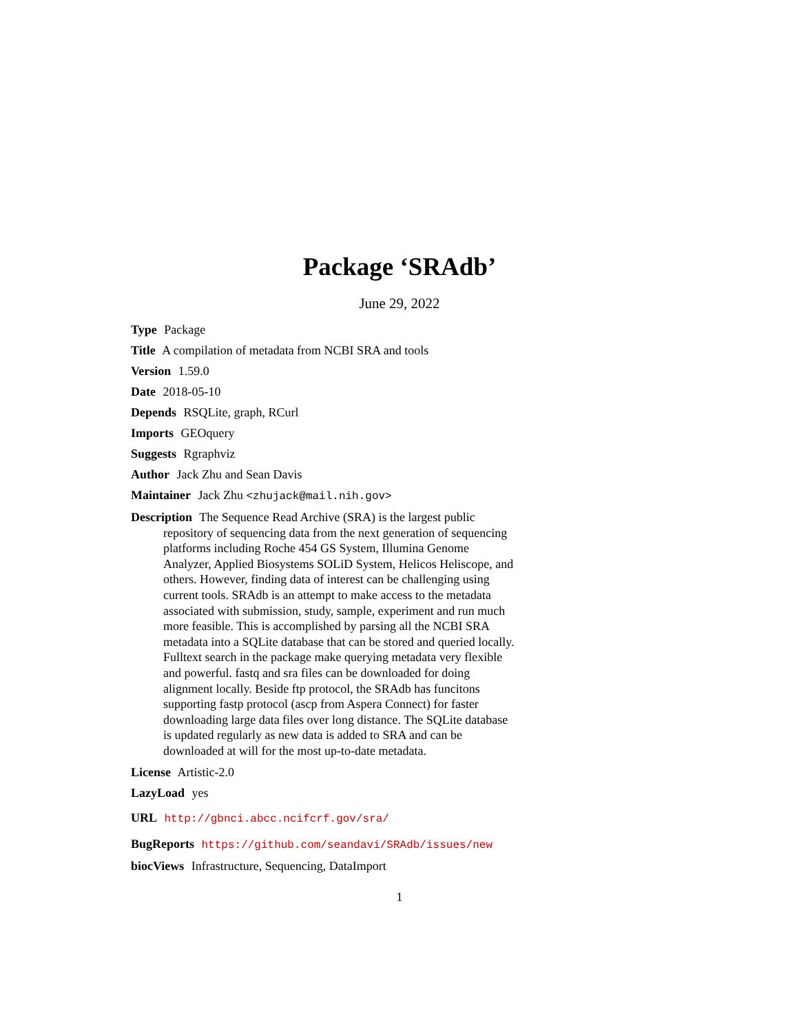Package ‘SRAdb’
June 29, 2022
Type Package
Title A compilation of metadata from NCBI SRA and tools
Version 1.59.0
Date 2018-05-10
Depends RSQLite, graph, RCurl
Imports GEOquery
Suggests Rgraphviz
Author Jack Zhu and Sean Davis
Maintainer Jack Zhu <zhujack@mail.nih.gov>
Description The Sequence Read Archive (SRA) is the largest public repository of sequencing data from the next generation of sequencing platforms including Roche 454 GS System, Illumina Genome Analyzer, Applied Biosystems SOLiD System, Helicos Heliscope, and others. However, finding data of interest can be challenging using current tools. SRAdb is an attempt to make access to the metadata associated with submission, study, sample, experiment and run much more feasible. This is accomplished by parsing all the NCBI SRA metadata into a SQLite database that can be stored and queried locally. Fulltext search in the package make querying metadata very flexible and powerful. fastq and sra files can be downloaded for doing alignment locally. Beside ftp protocol, the SRAdb has funcitons supporting fastp protocol (ascp from Aspera Connect) for faster downloading large data files over long distance. The SQLite database is updated regularly as new data is added to SRA and can be downloaded at will for the most up-to-date metadata.
License Artistic-2.0
LazyLoad yes
URL http://gbnci.abcc.ncifcrf.gov/sra/
BugReports https://github.com/seandavi/SRAdb/issues/new
biocViews Infrastructure, Sequencing, DataImport
1